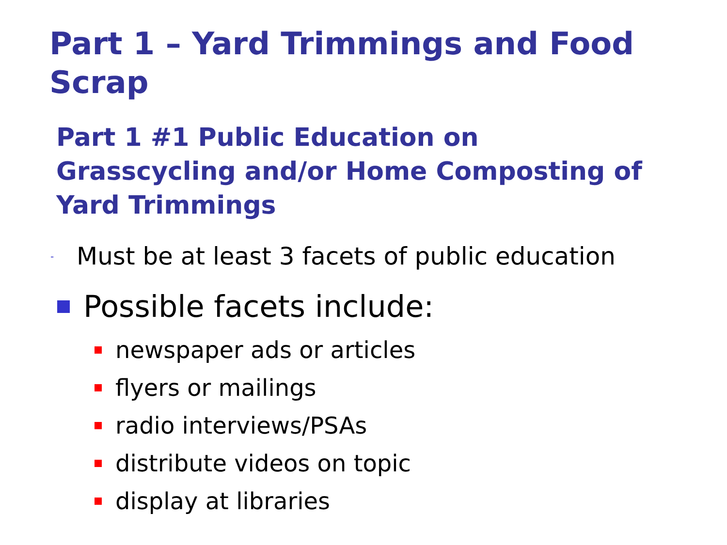Part 1 – Yard Trimmings and Food Scrap
Part 1 #1 Public Education on Grasscycling and/or Home Composting of Yard Trimmings
- Must be at least 3 facets of public education
Possible facets include:
newspaper ads or articles
flyers or mailings
radio interviews/PSAs
distribute videos on topic
display at libraries